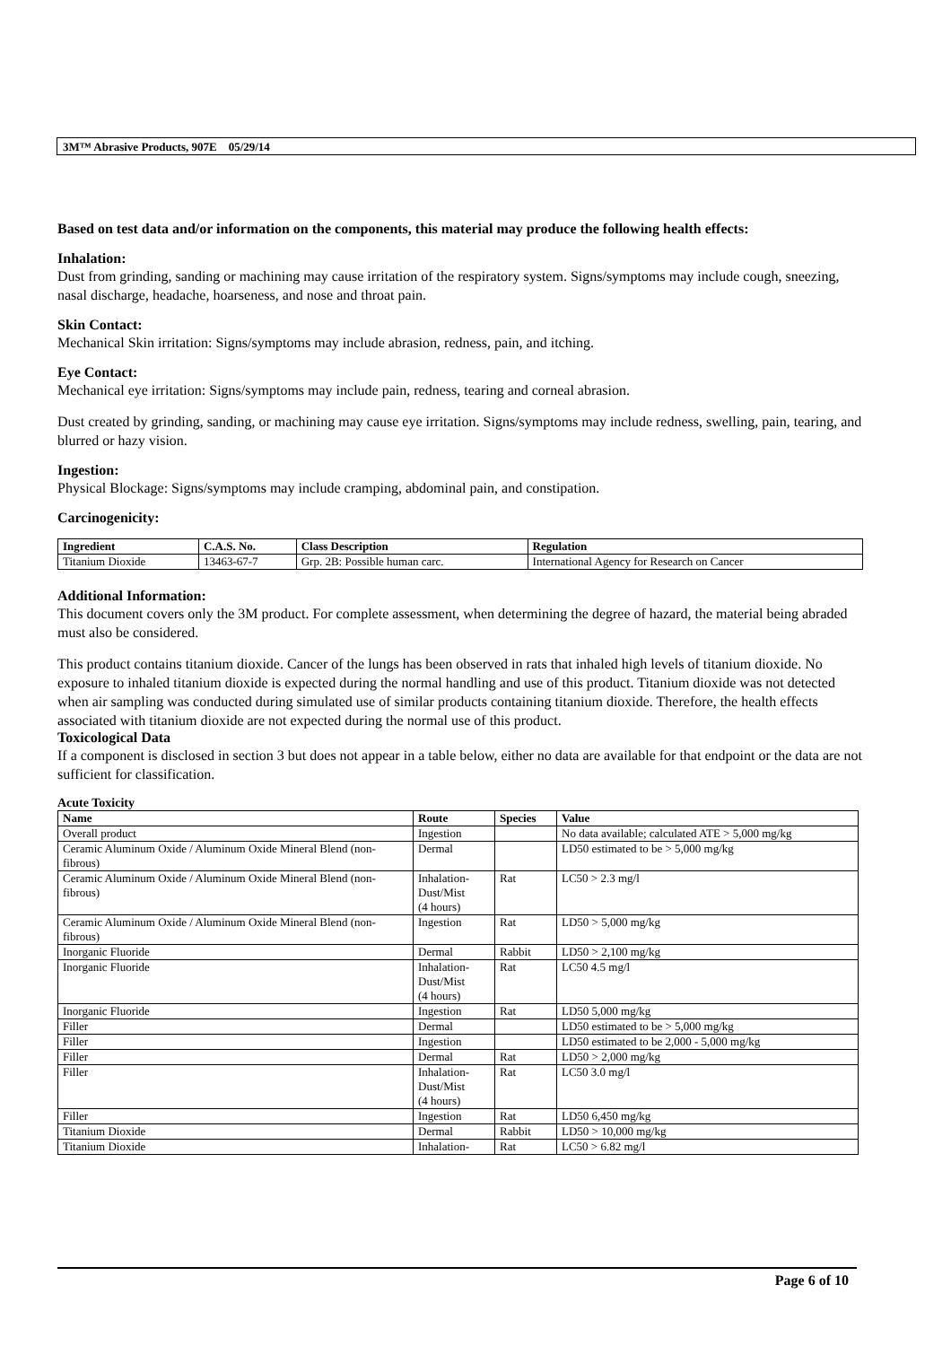3M™ Abrasive Products, 907E 05/29/14
Based on test data and/or information on the components, this material may produce the following health effects:
Inhalation:
Dust from grinding, sanding or machining may cause irritation of the respiratory system. Signs/symptoms may include cough, sneezing, nasal discharge, headache, hoarseness, and nose and throat pain.
Skin Contact:
Mechanical Skin irritation: Signs/symptoms may include abrasion, redness, pain, and itching.
Eye Contact:
Mechanical eye irritation: Signs/symptoms may include pain, redness, tearing and corneal abrasion.
Dust created by grinding, sanding, or machining may cause eye irritation. Signs/symptoms may include redness, swelling, pain, tearing, and blurred or hazy vision.
Ingestion:
Physical Blockage: Signs/symptoms may include cramping, abdominal pain, and constipation.
Carcinogenicity:
| Ingredient | C.A.S. No. | Class Description | Regulation |
| --- | --- | --- | --- |
| Titanium Dioxide | 13463-67-7 | Grp. 2B: Possible human carc. | International Agency for Research on Cancer |
Additional Information:
This document covers only the 3M product. For complete assessment, when determining the degree of hazard, the material being abraded must also be considered.
This product contains titanium dioxide. Cancer of the lungs has been observed in rats that inhaled high levels of titanium dioxide. No exposure to inhaled titanium dioxide is expected during the normal handling and use of this product. Titanium dioxide was not detected when air sampling was conducted during simulated use of similar products containing titanium dioxide. Therefore, the health effects associated with titanium dioxide are not expected during the normal use of this product.
Toxicological Data
If a component is disclosed in section 3 but does not appear in a table below, either no data are available for that endpoint or the data are not sufficient for classification.
Acute Toxicity
| Name | Route | Species | Value |
| --- | --- | --- | --- |
| Overall product | Ingestion | | No data available; calculated ATE > 5,000 mg/kg |
| Ceramic Aluminum Oxide / Aluminum Oxide Mineral Blend (non-fibrous) | Dermal | | LD50 estimated to be > 5,000 mg/kg |
| Ceramic Aluminum Oxide / Aluminum Oxide Mineral Blend (non-fibrous) | Inhalation- Dust/Mist (4 hours) | Rat | LC50 > 2.3 mg/l |
| Ceramic Aluminum Oxide / Aluminum Oxide Mineral Blend (non-fibrous) | Ingestion | Rat | LD50 > 5,000 mg/kg |
| Inorganic Fluoride | Dermal | Rabbit | LD50 > 2,100 mg/kg |
| Inorganic Fluoride | Inhalation- Dust/Mist (4 hours) | Rat | LC50 4.5 mg/l |
| Inorganic Fluoride | Ingestion | Rat | LD50 5,000 mg/kg |
| Filler | Dermal | | LD50 estimated to be > 5,000 mg/kg |
| Filler | Ingestion | | LD50 estimated to be 2,000 - 5,000 mg/kg |
| Filler | Dermal | Rat | LD50 > 2,000 mg/kg |
| Filler | Inhalation- Dust/Mist (4 hours) | Rat | LC50 3.0 mg/l |
| Filler | Ingestion | Rat | LD50 6,450 mg/kg |
| Titanium Dioxide | Dermal | Rabbit | LD50 > 10,000 mg/kg |
| Titanium Dioxide | Inhalation- | Rat | LC50 > 6.82 mg/l |
Page 6 of 10